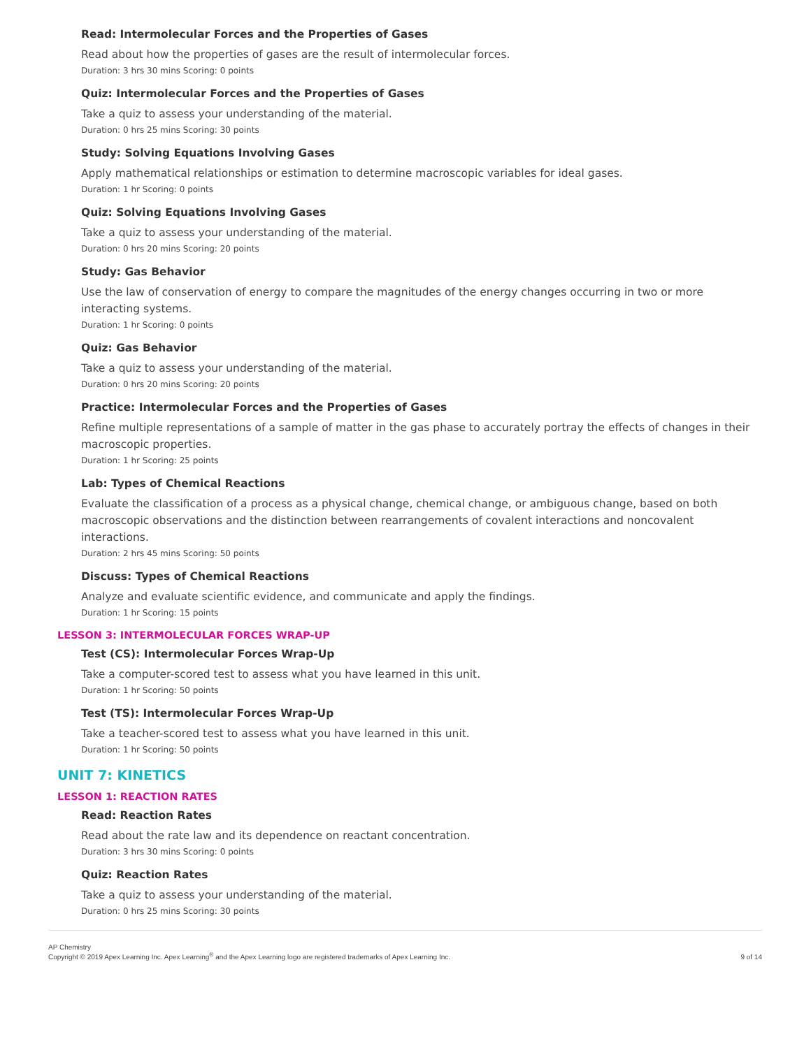Read: Intermolecular Forces and the Properties of Gases
Read about how the properties of gases are the result of intermolecular forces.
Duration: 3 hrs 30 mins Scoring: 0 points
Quiz: Intermolecular Forces and the Properties of Gases
Take a quiz to assess your understanding of the material.
Duration: 0 hrs 25 mins Scoring: 30 points
Study: Solving Equations Involving Gases
Apply mathematical relationships or estimation to determine macroscopic variables for ideal gases.
Duration: 1 hr Scoring: 0 points
Quiz: Solving Equations Involving Gases
Take a quiz to assess your understanding of the material.
Duration: 0 hrs 20 mins Scoring: 20 points
Study: Gas Behavior
Use the law of conservation of energy to compare the magnitudes of the energy changes occurring in two or more interacting systems.
Duration: 1 hr Scoring: 0 points
Quiz: Gas Behavior
Take a quiz to assess your understanding of the material.
Duration: 0 hrs 20 mins Scoring: 20 points
Practice: Intermolecular Forces and the Properties of Gases
Refine multiple representations of a sample of matter in the gas phase to accurately portray the effects of changes in their macroscopic properties.
Duration: 1 hr Scoring: 25 points
Lab: Types of Chemical Reactions
Evaluate the classification of a process as a physical change, chemical change, or ambiguous change, based on both macroscopic observations and the distinction between rearrangements of covalent interactions and noncovalent interactions.
Duration: 2 hrs 45 mins Scoring: 50 points
Discuss: Types of Chemical Reactions
Analyze and evaluate scientific evidence, and communicate and apply the findings.
Duration: 1 hr Scoring: 15 points
LESSON 3: INTERMOLECULAR FORCES WRAP-UP
Test (CS): Intermolecular Forces Wrap-Up
Take a computer-scored test to assess what you have learned in this unit.
Duration: 1 hr Scoring: 50 points
Test (TS): Intermolecular Forces Wrap-Up
Take a teacher-scored test to assess what you have learned in this unit.
Duration: 1 hr Scoring: 50 points
UNIT 7: KINETICS
LESSON 1: REACTION RATES
Read: Reaction Rates
Read about the rate law and its dependence on reactant concentration.
Duration: 3 hrs 30 mins Scoring: 0 points
Quiz: Reaction Rates
Take a quiz to assess your understanding of the material.
Duration: 0 hrs 25 mins Scoring: 30 points
AP Chemistry
Copyright © 2019 Apex Learning Inc. Apex Learning<sup>®</sup> and the Apex Learning logo are registered trademarks of Apex Learning Inc.
9 of 14